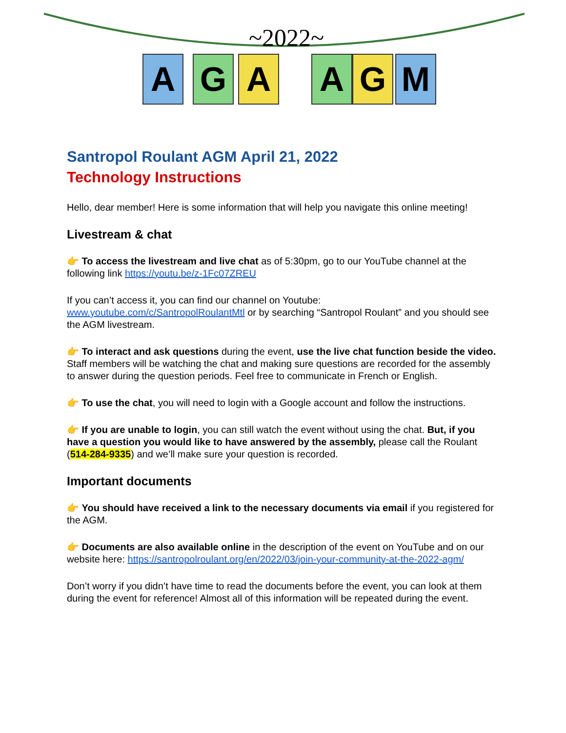~2022~
A G A A G M
Santropol Roulant AGM April 21, 2022
Technology Instructions
Hello, dear member! Here is some information that will help you navigate this online meeting!
Livestream & chat
👉 To access the livestream and live chat as of 5:30pm, go to our YouTube channel at the following link https://youtu.be/z-1Fc07ZREU
If you can’t access it, you can find our channel on Youtube: www.youtube.com/c/SantropolRoulantMtl or by searching “Santropol Roulant” and you should see the AGM livestream.
👉 To interact and ask questions during the event, use the live chat function beside the video. Staff members will be watching the chat and making sure questions are recorded for the assembly to answer during the question periods. Feel free to communicate in French or English.
👉 To use the chat, you will need to login with a Google account and follow the instructions.
👉 If you are unable to login, you can still watch the event without using the chat. But, if you have a question you would like to have answered by the assembly, please call the Roulant (514-284-9335) and we’ll make sure your question is recorded.
Important documents
👉 You should have received a link to the necessary documents via email if you registered for the AGM.
👉 Documents are also available online in the description of the event on YouTube and on our website here: https://santropolroulant.org/en/2022/03/join-your-community-at-the-2022-agm/
Don’t worry if you didn’t have time to read the documents before the event, you can look at them during the event for reference! Almost all of this information will be repeated during the event.